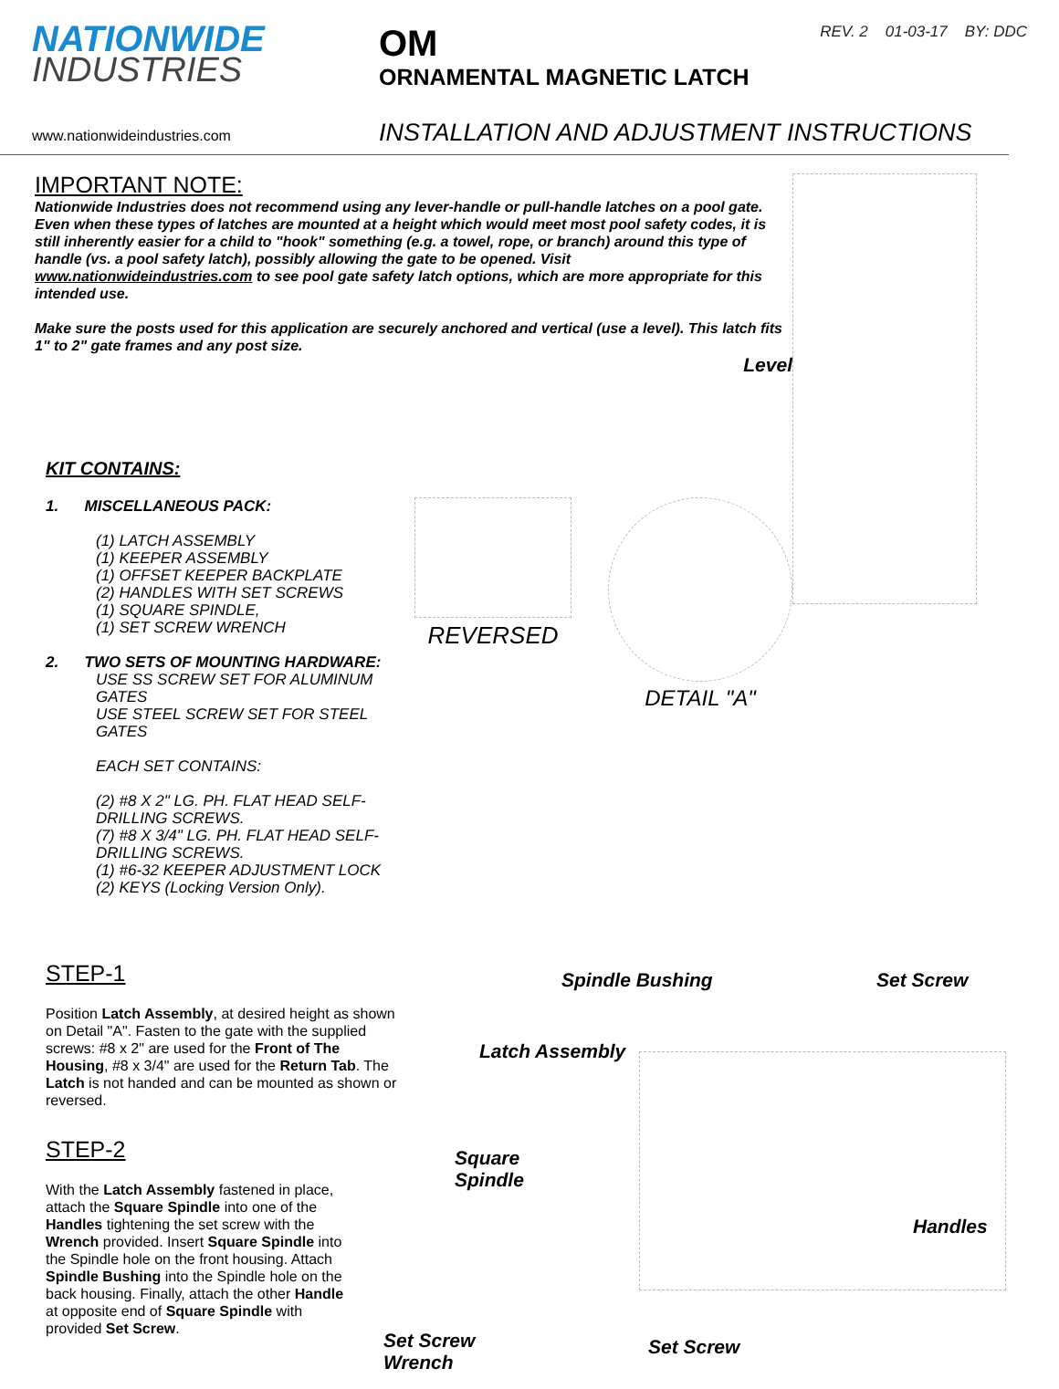NATIONWIDE
INDUSTRIES
OM
ORNAMENTAL MAGNETIC LATCH
REV. 2 01-03-17 BY: DDC
www.nationwideindustries.com
INSTALLATION AND ADJUSTMENT INSTRUCTIONS
IMPORTANT NOTE:
Nationwide Industries does not recommend using any lever-handle or pull-handle latches on a pool gate. Even when these types of latches are mounted at a height which would meet most pool safety codes, it is still inherently easier for a child to "hook" something (e.g. a towel, rope, or branch) around this type of handle (vs. a pool safety latch), possibly allowing the gate to be opened. Visit www.nationwideindustries.com to see pool gate safety latch options, which are more appropriate for this intended use.
Make sure the posts used for this application are securely anchored and vertical (use a level). This latch fits 1" to 2" gate frames and any post size.
Level
KIT CONTAINS:
1. MISCELLANEOUS PACK:
(1) LATCH ASSEMBLY
(1) KEEPER ASSEMBLY
(1) OFFSET KEEPER BACKPLATE
(2) HANDLES WITH SET SCREWS
(1) SQUARE SPINDLE,
(1) SET SCREW WRENCH
2. TWO SETS OF MOUNTING HARDWARE:
USE SS SCREW SET FOR ALUMINUM GATES
USE STEEL SCREW SET FOR STEEL GATES
EACH SET CONTAINS:
(2) #8 X 2" LG. PH. FLAT HEAD SELF-DRILLING SCREWS.
(7) #8 X 3/4" LG. PH. FLAT HEAD SELF-DRILLING SCREWS.
(1) #6-32 KEEPER ADJUSTMENT LOCK
(2) KEYS (Locking Version Only).
REVERSED DETAIL "A"
STEP-1
Position Latch Assembly, at desired height as shown on Detail "A". Fasten to the gate with the supplied screws: #8 x 2" are used for the Front of The Housing, #8 x 3/4" are used for the Return Tab. The Latch is not handed and can be mounted as shown or reversed.
STEP-2
With the Latch Assembly fastened in place, attach the Square Spindle into one of the Handles tightening the set screw with the Wrench provided. Insert Square Spindle into the Spindle hole on the front housing. Attach Spindle Bushing into the Spindle hole on the back housing. Finally, attach the other Handle at opposite end of Square Spindle with provided Set Screw.
Spindle Bushing Set Screw
Latch Assembly
Square
Spindle
Handles
Set Screw
Wrench
Set Screw